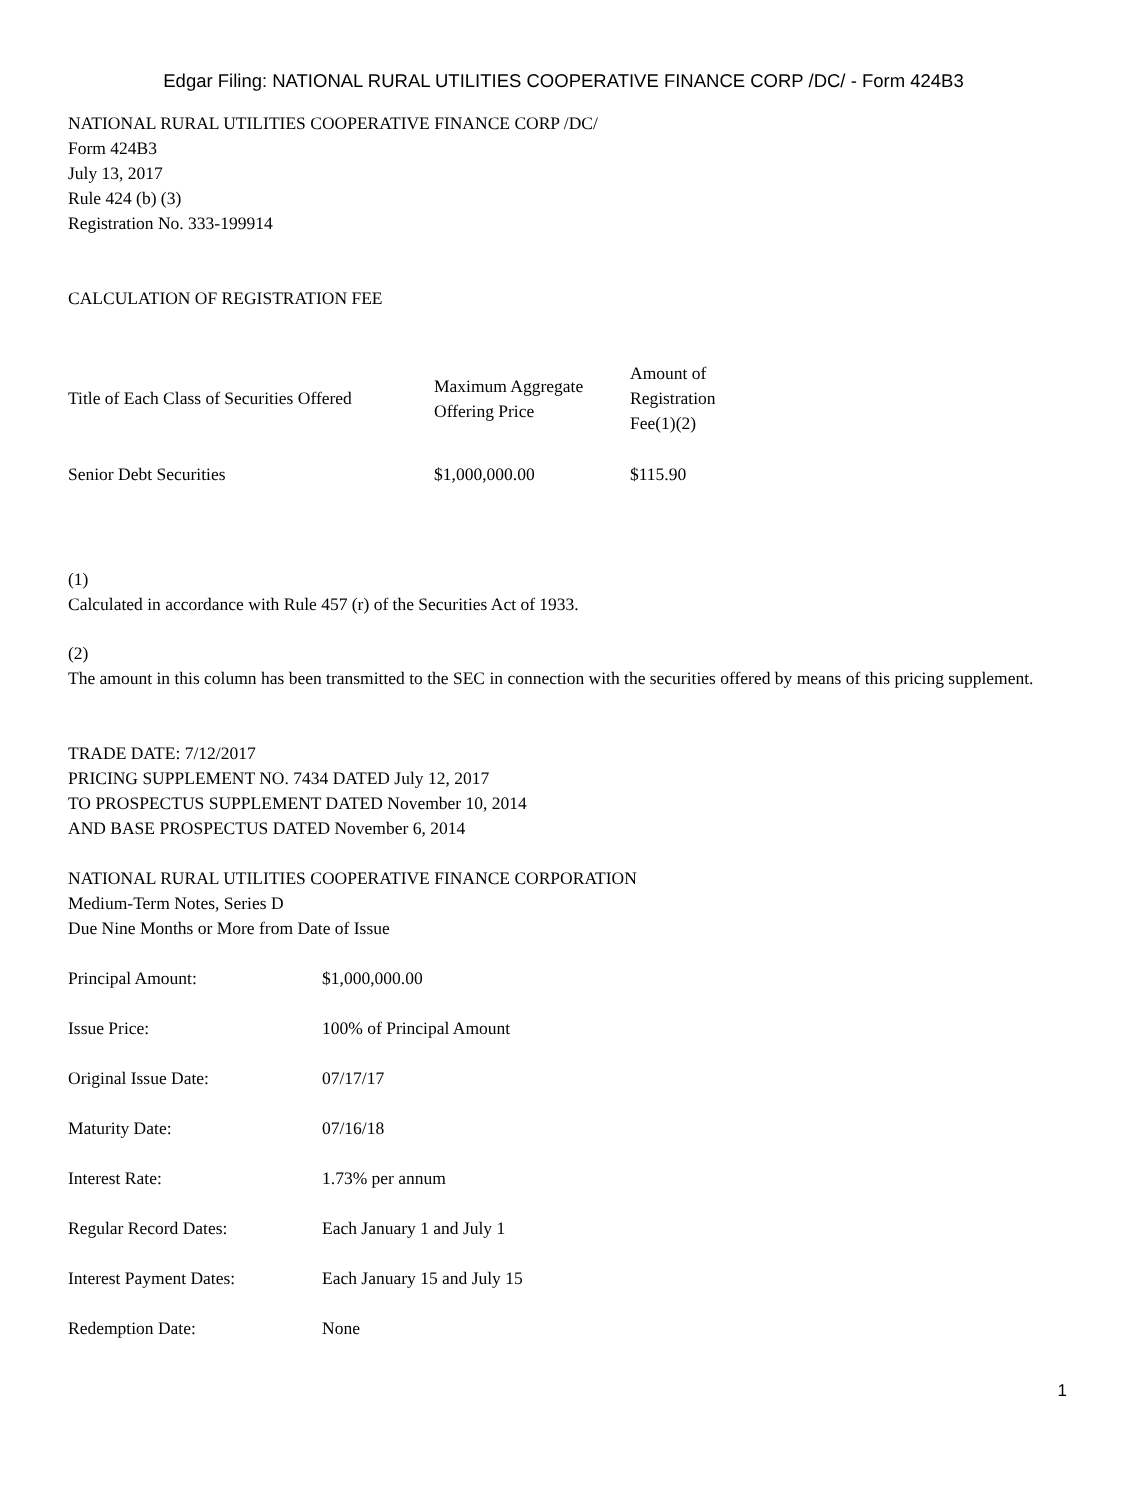Edgar Filing: NATIONAL RURAL UTILITIES COOPERATIVE FINANCE CORP /DC/ - Form 424B3
NATIONAL RURAL UTILITIES COOPERATIVE FINANCE CORP /DC/
Form 424B3
July 13, 2017
Rule 424 (b) (3)
Registration No. 333-199914
CALCULATION OF REGISTRATION FEE
| Title of Each Class of Securities Offered | Maximum Aggregate Offering Price | Amount of Registration Fee(1)(2) |
| --- | --- | --- |
| Senior Debt Securities | $1,000,000.00 | $115.90 |
(1)
Calculated in accordance with Rule 457 (r) of the Securities Act of 1933.
(2)
The amount in this column has been transmitted to the SEC in connection with the securities offered by means of this pricing supplement.
TRADE DATE: 7/12/2017
PRICING SUPPLEMENT NO. 7434 DATED July 12, 2017
TO PROSPECTUS SUPPLEMENT DATED November 10, 2014
AND BASE PROSPECTUS DATED November 6, 2014
NATIONAL RURAL UTILITIES COOPERATIVE FINANCE CORPORATION
Medium-Term Notes, Series D
Due Nine Months or More from Date of Issue
| Principal Amount: | $1,000,000.00 |
| Issue Price: | 100% of Principal Amount |
| Original Issue Date: | 07/17/17 |
| Maturity Date: | 07/16/18 |
| Interest Rate: | 1.73% per annum |
| Regular Record Dates: | Each January 1 and July 1 |
| Interest Payment Dates: | Each January 15 and July 15 |
| Redemption Date: | None |
1